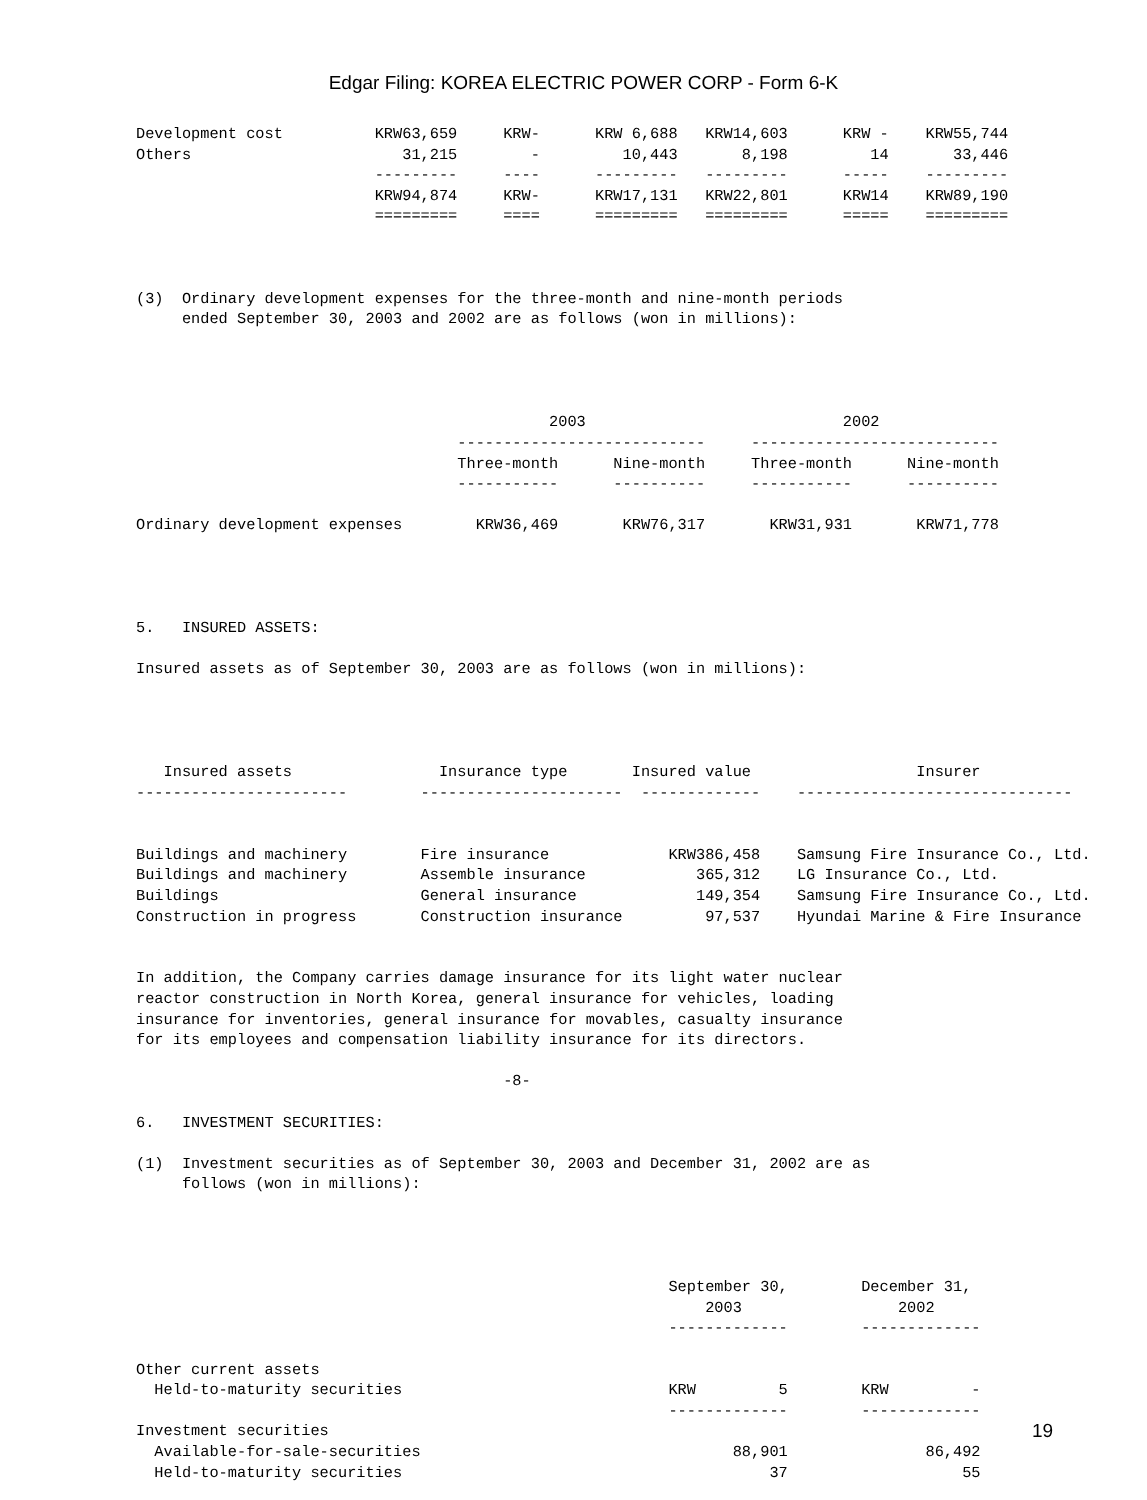Edgar Filing: KOREA ELECTRIC POWER CORP - Form 6-K
Development cost          KRW63,659     KRW-      KRW 6,688   KRW14,603      KRW -    KRW55,744
Others                       31,215        -         10,443       8,198         14       33,446
                          ---------     ----      ---------   ---------      -----    ---------
                          KRW94,874     KRW-      KRW17,131   KRW22,801      KRW14    KRW89,190
                          =========     ====      =========   =========      =====    =========



(3)  Ordinary development expenses for the three-month and nine-month periods
     ended September 30, 2003 and 2002 are as follows (won in millions):




                                             2003                            2002
                                   ---------------------------     ---------------------------
                                   Three-month      Nine-month     Three-month      Nine-month
                                   -----------      ----------     -----------      ----------

Ordinary development expenses        KRW36,469       KRW76,317       KRW31,931       KRW71,778




5.   INSURED ASSETS:

Insured assets as of September 30, 2003 are as follows (won in millions):




   Insured assets                Insurance type       Insured value                  Insurer
-----------------------        ----------------------  -------------    ------------------------------


Buildings and machinery        Fire insurance             KRW386,458    Samsung Fire Insurance Co., Ltd.
Buildings and machinery        Assemble insurance            365,312    LG Insurance Co., Ltd.
Buildings                      General insurance             149,354    Samsung Fire Insurance Co., Ltd.
Construction in progress       Construction insurance         97,537    Hyundai Marine & Fire Insurance


In addition, the Company carries damage insurance for its light water nuclear
reactor construction in North Korea, general insurance for vehicles, loading
insurance for inventories, general insurance for movables, casualty insurance
for its employees and compensation liability insurance for its directors.

                                        -8-

6.   INVESTMENT SECURITIES:

(1)  Investment securities as of September 30, 2003 and December 31, 2002 are as
     follows (won in millions):




                                                          September 30,        December 31,
                                                              2003                 2002
                                                          -------------        -------------

Other current assets
  Held-to-maturity securities                             KRW         5        KRW         -
                                                          -------------        -------------
Investment securities
  Available-for-sale-securities                                  88,901               86,492
  Held-to-maturity securities                                        37                   55
19